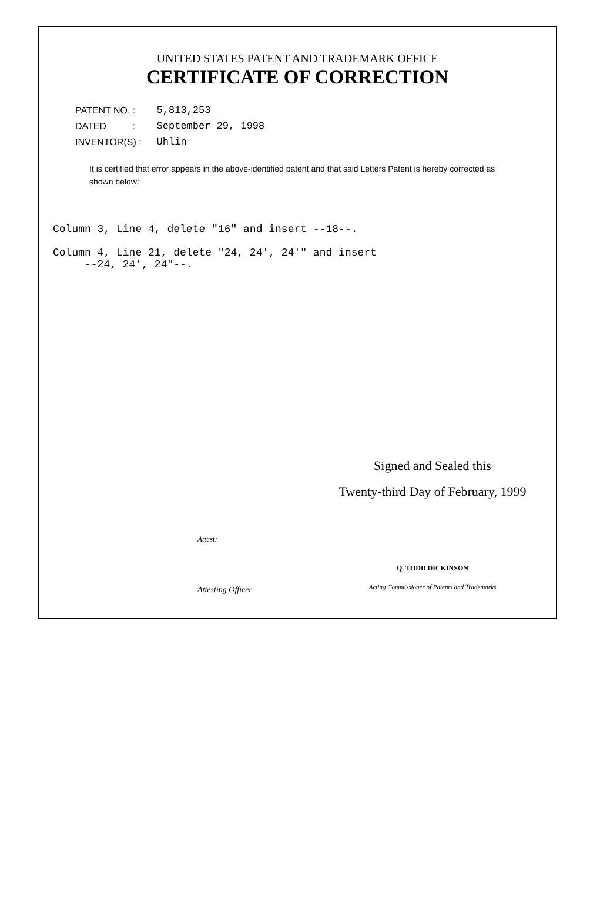UNITED STATES PATENT AND TRADEMARK OFFICE
CERTIFICATE OF CORRECTION
| PATENT NO. : | 5,813,253 |
| DATED : | September 29, 1998 |
| INVENTOR(S) : | Uhlin |
It is certified that error appears in the above-identified patent and that said Letters Patent is hereby corrected as shown below:
Column 3, Line 4, delete "16" and insert --18--.
Column 4, Line 21, delete "24, 24′, 24′" and insert
--24, 24′, 24"--.
Attest:
Attesting Officer
Signed and Sealed this
Twenty-third Day of February, 1999
Q. TODD DICKINSON
Acting Commissioner of Patents and Trademarks